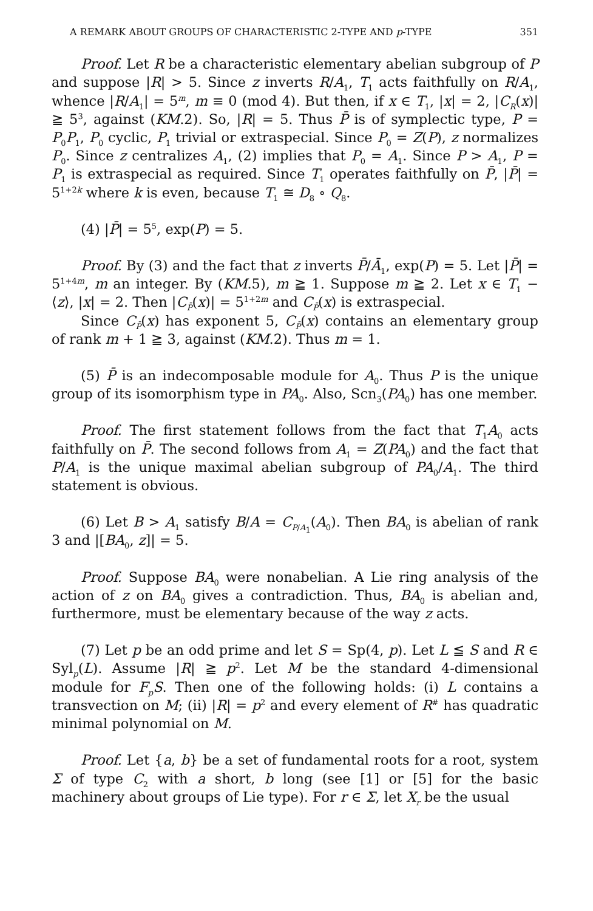A REMARK ABOUT GROUPS OF CHARACTERISTIC 2-TYPE AND p-TYPE 351
Proof. Let R be a characteristic elementary abelian subgroup of P and suppose |R| > 5. Since z inverts R/A<sub>1</sub>, T<sub>1</sub> acts faithfully on R/A<sub>1</sub>, whence |R/A<sub>1</sub>| = 5<sup>m</sup>, m ≡ 0 (mod 4). But then, if x ∈ T<sub>1</sub>, |x| = 2, |C<sub>R</sub>(x)| ≧ 5<sup>3</sup>, against (KM.2). So, |R| = 5. Thus P̄ is of symplectic type, P = P<sub>0</sub>P<sub>1</sub>, P<sub>0</sub> cyclic, P<sub>1</sub> trivial or extraspecial. Since P<sub>0</sub> = Z(P), z normalizes P<sub>0</sub>. Since z centralizes A<sub>1</sub>, (2) implies that P<sub>0</sub> = A<sub>1</sub>. Since P > A<sub>1</sub>, P = P<sub>1</sub> is extraspecial as required. Since T<sub>1</sub> operates faithfully on P̄, |P̄| = 5<sup>1+2k</sup> where k is even, because T<sub>1</sub> ≅ D<sub>8</sub> ∘ Q<sub>8</sub>.
(4) |P̄| = 5<sup>5</sup>, exp(P) = 5.
Proof. By (3) and the fact that z inverts P̄/Ā<sub>1</sub>, exp(P) = 5. Let |P̄| = 5<sup>1+4m</sup>, m an integer. By (KM.5), m ≧ 1. Suppose m ≧ 2. Let x ∈ T<sub>1</sub> − ⟨z⟩, |x| = 2. Then |C<sub>P̄</sub>(x)| = 5<sup>1+2m</sup> and C<sub>P̄</sub>(x) is extraspecial.
Since C<sub>P̄</sub>(x) has exponent 5, C<sub>P̄</sub>(x) contains an elementary group of rank m + 1 ≧ 3, against (KM.2). Thus m = 1.
(5) P̄ is an indecomposable module for A<sub>0</sub>. Thus P is the unique group of its isomorphism type in PA<sub>0</sub>. Also, Scn<sub>3</sub>(PA<sub>0</sub>) has one member.
Proof. The first statement follows from the fact that T<sub>1</sub>A<sub>0</sub> acts faithfully on P̄. The second follows from A<sub>1</sub> = Z(PA<sub>0</sub>) and the fact that P/A<sub>1</sub> is the unique maximal abelian subgroup of PA<sub>0</sub>/A<sub>1</sub>. The third statement is obvious.
(6) Let B > A<sub>1</sub> satisfy B/A = C<sub>P/A<sub>1</sub></sub>(A<sub>0</sub>). Then BA<sub>0</sub> is abelian of rank 3 and |[BA<sub>0</sub>, z]| = 5.
Proof. Suppose BA<sub>0</sub> were nonabelian. A Lie ring analysis of the action of z on BA<sub>0</sub> gives a contradiction. Thus, BA<sub>0</sub> is abelian and, furthermore, must be elementary because of the way z acts.
(7) Let p be an odd prime and let S = Sp(4, p). Let L ≦ S and R ∈ Syl<sub>p</sub>(L). Assume |R| ≧ p<sup>2</sup>. Let M be the standard 4-dimensional module for F<sub>p</sub>S. Then one of the following holds: (i) L contains a transvection on M; (ii) |R| = p<sup>2</sup> and every element of R<sup>#</sup> has quadratic minimal polynomial on M.
Proof. Let {a, b} be a set of fundamental roots for a root, system Σ of type C<sub>2</sub> with a short, b long (see [1] or [5] for the basic machinery about groups of Lie type). For r ∈ Σ, let X<sub>r</sub> be the usual